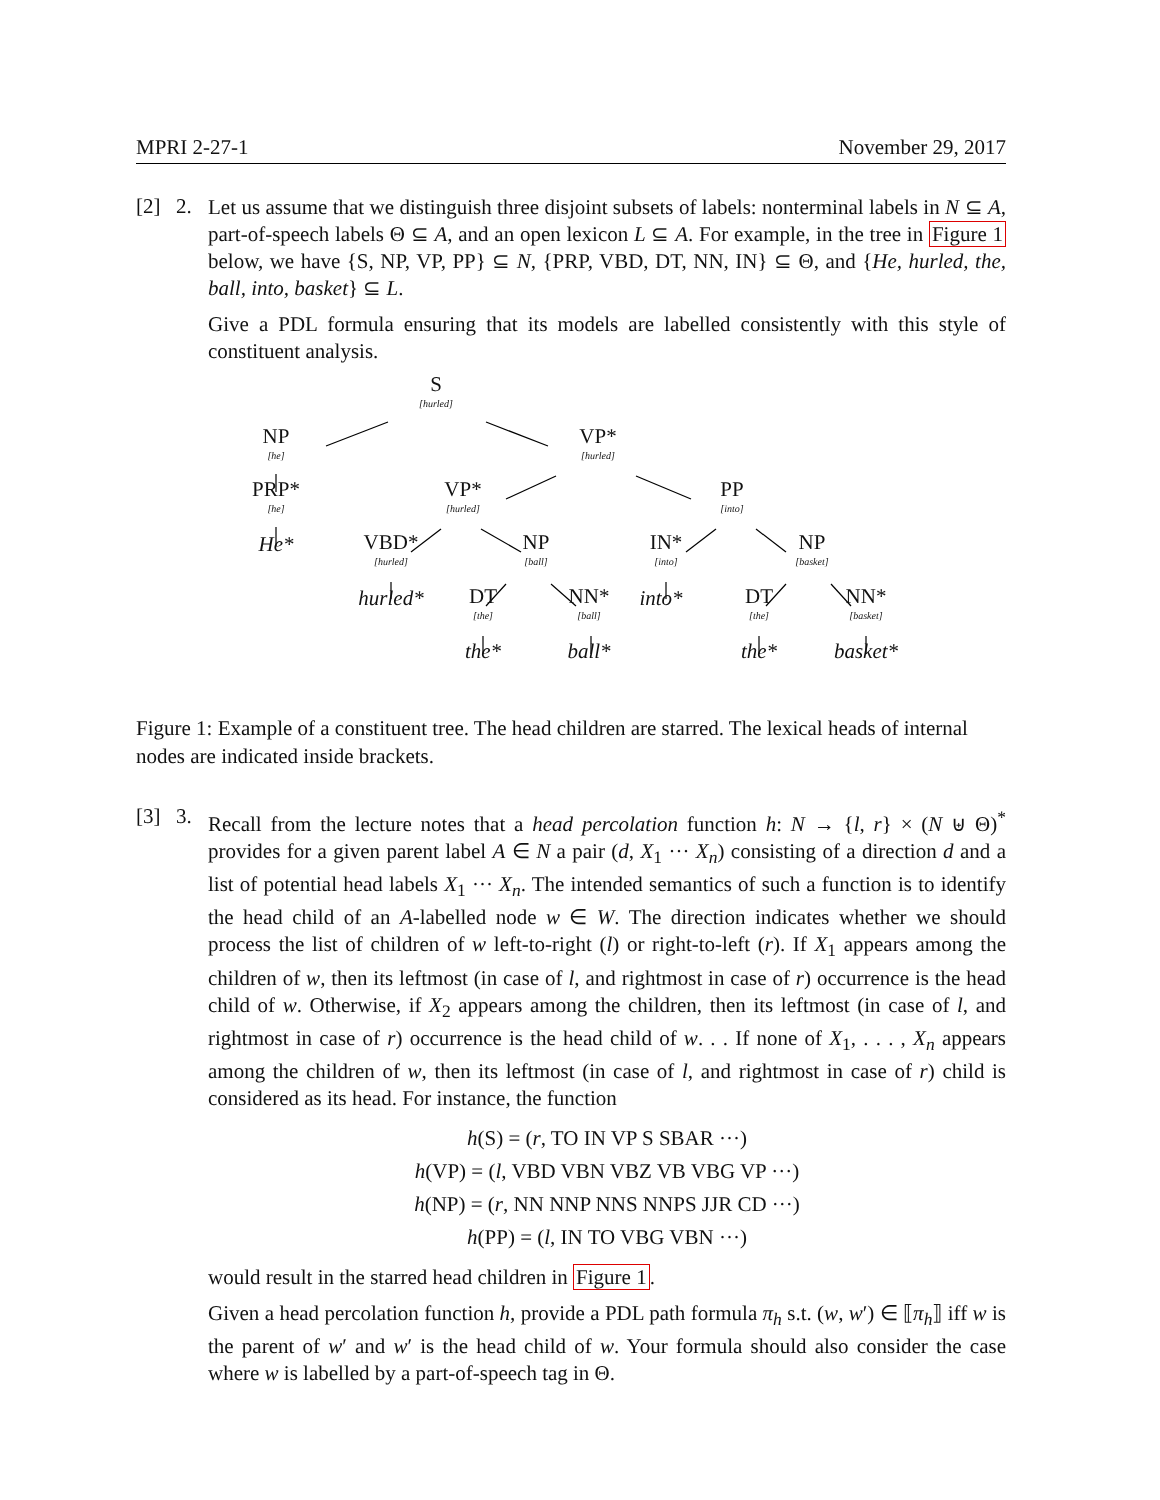MPRI 2-27-1 November 29, 2017
[2] 2.
Let us assume that we distinguish three disjoint subsets of labels: nonterminal labels in N ⊆ A, part-of-speech labels Θ ⊆ A, and an open lexicon L ⊆ A. For example, in the tree in Figure 1 below, we have {S, NP, VP, PP} ⊆ N, {PRP, VBD, DT, NN, IN} ⊆ Θ, and {He, hurled, the, ball, into, basket} ⊆ L.
Give a PDL formula ensuring that its models are labelled consistently with this style of constituent analysis.
S
[hurled]
NP
[he]
VP*
[hurled]
PRP*
[he]
VP*
[hurled]
PP
[into]
He*
VBD*
[hurled]
NP
[ball]
IN*
[into]
NP
[basket]
hurled* DT
[the]
NN*
[ball]
into* DT
[the]
NN*
[basket]
the* ball* the* basket*
Figure 1: Example of a constituent tree. The head children are starred. The lexical heads of internal nodes are indicated inside brackets.
[3] 3.
Recall from the lecture notes that a head percolation function h: N → {l, r} × (N ⊎ Θ)<sup>*</sup> provides for a given parent label A ∈ N a pair (d, X<sub>1</sub> ··· X<sub>n</sub>) consisting of a direction d and a list of potential head labels X<sub>1</sub> ··· X<sub>n</sub>. The intended semantics of such a function is to identify the head child of an A-labelled node w ∈ W. The direction indicates whether we should process the list of children of w left-to-right (l) or right-to-left (r). If X<sub>1</sub> appears among the children of w, then its leftmost (in case of l, and rightmost in case of r) occurrence is the head child of w. Otherwise, if X<sub>2</sub> appears among the children, then its leftmost (in case of l, and rightmost in case of r) occurrence is the head child of w. . . If none of X<sub>1</sub>, . . . , X<sub>n</sub> appears among the children of w, then its leftmost (in case of l, and rightmost in case of r) child is considered as its head. For instance, the function
h(S) = (r, TO IN VP S SBAR ···)
h(VP) = (l, VBD VBN VBZ VB VBG VP ···)
h(NP) = (r, NN NNP NNS NNPS JJR CD ···)
h(PP) = (l, IN TO VBG VBN ···)
would result in the starred head children in Figure 1.
Given a head percolation function h, provide a PDL path formula π<sub>h</sub> s.t. (w, w′) ∈ ⟦π<sub>h</sub>⟧ iff w is the parent of w′ and w′ is the head child of w. Your formula should also consider the case where w is labelled by a part-of-speech tag in Θ.